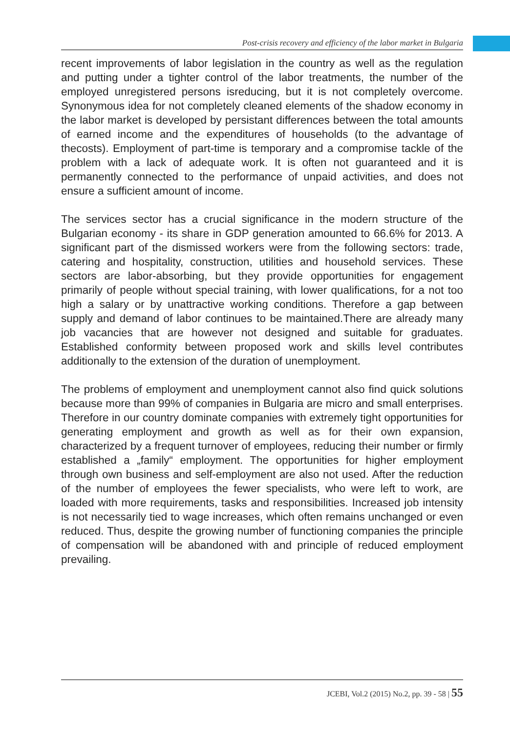Post-crisis recovery and efficiency of the labor market in Bulgaria
recent improvements of labor legislation in the country as well as the regulation and putting under a tighter control of the labor treatments, the number of the employed unregistered persons isreducing, but it is not completely overcome. Synonymous idea for not completely cleaned elements of the shadow economy in the labor market is developed by persistant differences between the total amounts of earned income and the expenditures of households (to the advantage of thecosts). Employment of part-time is temporary and a compromise tackle of the problem with a lack of adequate work. It is often not guaranteed and it is permanently connected to the performance of unpaid activities, and does not ensure a sufficient amount of income.
The services sector has a crucial significance in the modern structure of the Bulgarian economy - its share in GDP generation amounted to 66.6% for 2013. A significant part of the dismissed workers were from the following sectors: trade, catering and hospitality, construction, utilities and household services. These sectors are labor-absorbing, but they provide opportunities for engagement primarily of people without special training, with lower qualifications, for a not too high a salary or by unattractive working conditions. Therefore a gap between supply and demand of labor continues to be maintained.There are already many job vacancies that are however not designed and suitable for graduates. Established conformity between proposed work and skills level contributes additionally to the extension of the duration of unemployment.
The problems of employment and unemployment cannot also find quick solutions because more than 99% of companies in Bulgaria are micro and small enterprises. Therefore in our country dominate companies with extremely tight opportunities for generating employment and growth as well as for their own expansion, characterized by a frequent turnover of employees, reducing their number or firmly established a „family“ employment. The opportunities for higher employment through own business and self-employment are also not used. After the reduction of the number of employees the fewer specialists, who were left to work, are loaded with more requirements, tasks and responsibilities. Increased job intensity is not necessarily tied to wage increases, which often remains unchanged or even reduced. Thus, despite the growing number of functioning companies the principle of compensation will be abandoned with and principle of reduced employment prevailing.
JCEBI, Vol.2 (2015) No.2, pp. 39 - 58 | 55